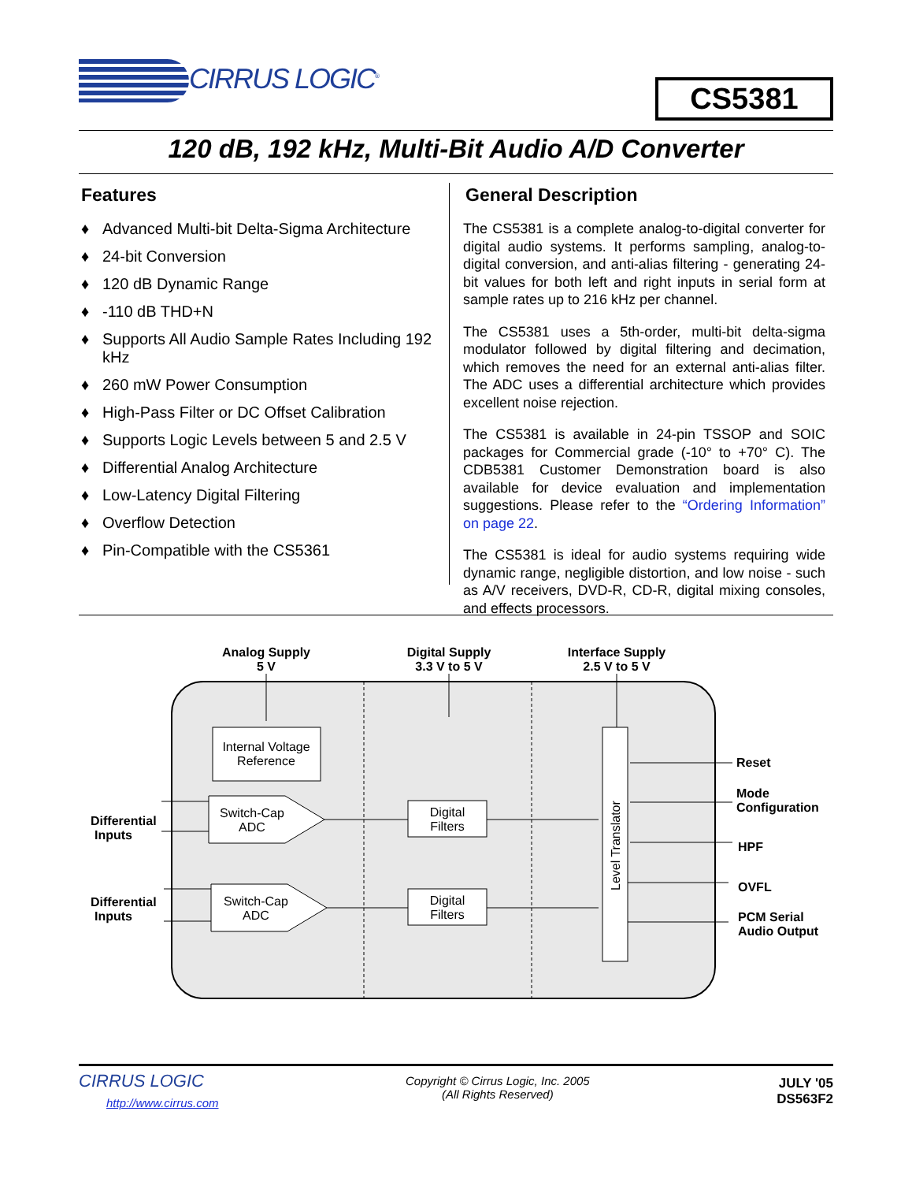CIRRUS LOGIC<sup>®</sup>
CS5381
120 dB, 192 kHz, Multi-Bit Audio A/D Converter
Features
♦ Advanced Multi-bit Delta-Sigma Architecture
♦ 24-bit Conversion
♦ 120 dB Dynamic Range
♦ -110 dB THD+N
♦ Supports All Audio Sample Rates Including 192 kHz
♦ 260 mW Power Consumption
♦ High-Pass Filter or DC Offset Calibration
♦ Supports Logic Levels between 5 and 2.5 V
♦ Differential Analog Architecture
♦ Low-Latency Digital Filtering
♦ Overflow Detection
♦ Pin-Compatible with the CS5361
General Description
The CS5381 is a complete analog-to-digital converter for digital audio systems. It performs sampling, analog-to-digital conversion, and anti-alias filtering - generating 24-bit values for both left and right inputs in serial form at sample rates up to 216 kHz per channel.
The CS5381 uses a 5th-order, multi-bit delta-sigma modulator followed by digital filtering and decimation, which removes the need for an external anti-alias filter. The ADC uses a differential architecture which provides excellent noise rejection.
The CS5381 is available in 24-pin TSSOP and SOIC packages for Commercial grade (-10° to +70° C). The CDB5381 Customer Demonstration board is also available for device evaluation and implementation suggestions. Please refer to the “Ordering Information” on page 22.
The CS5381 is ideal for audio systems requiring wide dynamic range, negligible distortion, and low noise - such as A/V receivers, DVD-R, CD-R, digital mixing consoles, and effects processors.
Analog Supply
5 V
Digital Supply
3.3 V to 5 V
Interface Supply
2.5 V to 5 V
Internal Voltage
Reference
Switch-Cap
ADC
Switch-Cap
ADC
Digital
Filters
Digital
Filters
Level Translator
Differential
Inputs
Differential
Inputs
Reset
Mode
Configuration
HPF
OVFL
PCM Serial
Audio Output
CIRRUS LOGIC
http://www.cirrus.com
Copyright © Cirrus Logic, Inc. 2005
(All Rights Reserved)
JULY '05
DS563F2